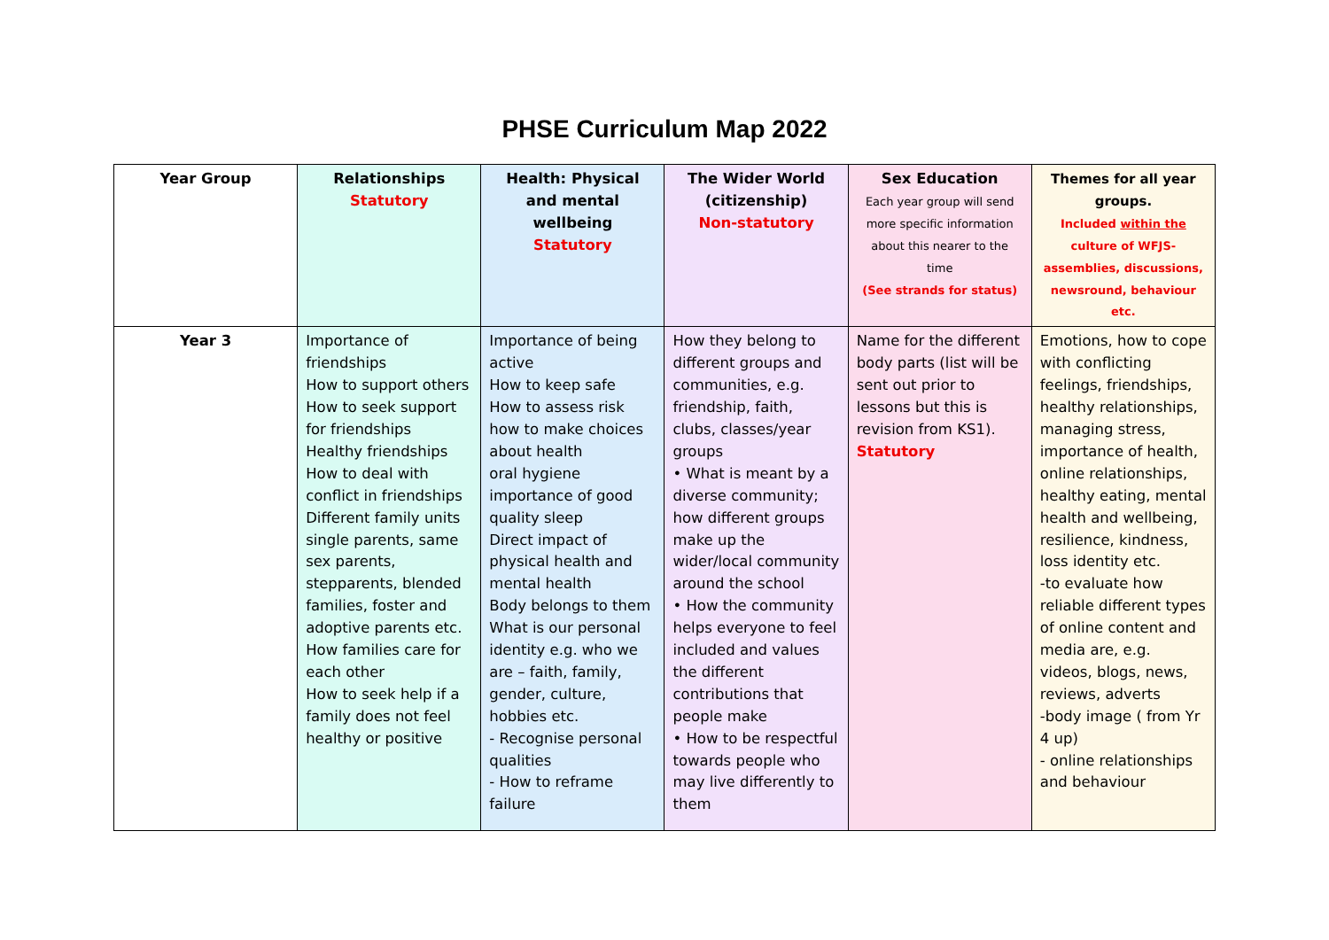PHSE Curriculum Map 2022
| Year Group | Relationships Statutory | Health: Physical and mental wellbeing Statutory | The Wider World (citizenship) Non-statutory | Sex Education Each year group will send more specific information about this nearer to the time (See strands for status) | Themes for all year groups. Included within the culture of WFJS- assemblies, discussions, newsround, behaviour etc. |
| --- | --- | --- | --- | --- | --- |
| Year 3 | Importance of friendships How to support others How to seek support for friendships Healthy friendships How to deal with conflict in friendships Different family units single parents, same sex parents, stepparents, blended families, foster and adoptive parents etc. How families care for each other How to seek help if a family does not feel healthy or positive | Importance of being active How to keep safe How to assess risk how to make choices about health oral hygiene importance of good quality sleep Direct impact of physical health and mental health Body belongs to them What is our personal identity e.g. who we are – faith, family, gender, culture, hobbies etc. - Recognise personal qualities - How to reframe failure | How they belong to different groups and communities, e.g. friendship, faith, clubs, classes/year groups • What is meant by a diverse community; how different groups make up the wider/local community around the school • How the community helps everyone to feel included and values the different contributions that people make • How to be respectful towards people who may live differently to them | Name for the different body parts (list will be sent out prior to lessons but this is revision from KS1). Statutory | Emotions, how to cope with conflicting feelings, friendships, healthy relationships, managing stress, importance of health, online relationships, healthy eating, mental health and wellbeing, resilience, kindness, loss identity etc. -to evaluate how reliable different types of online content and media are, e.g. videos, blogs, news, reviews, adverts -body image ( from Yr 4 up) - online relationships and behaviour |